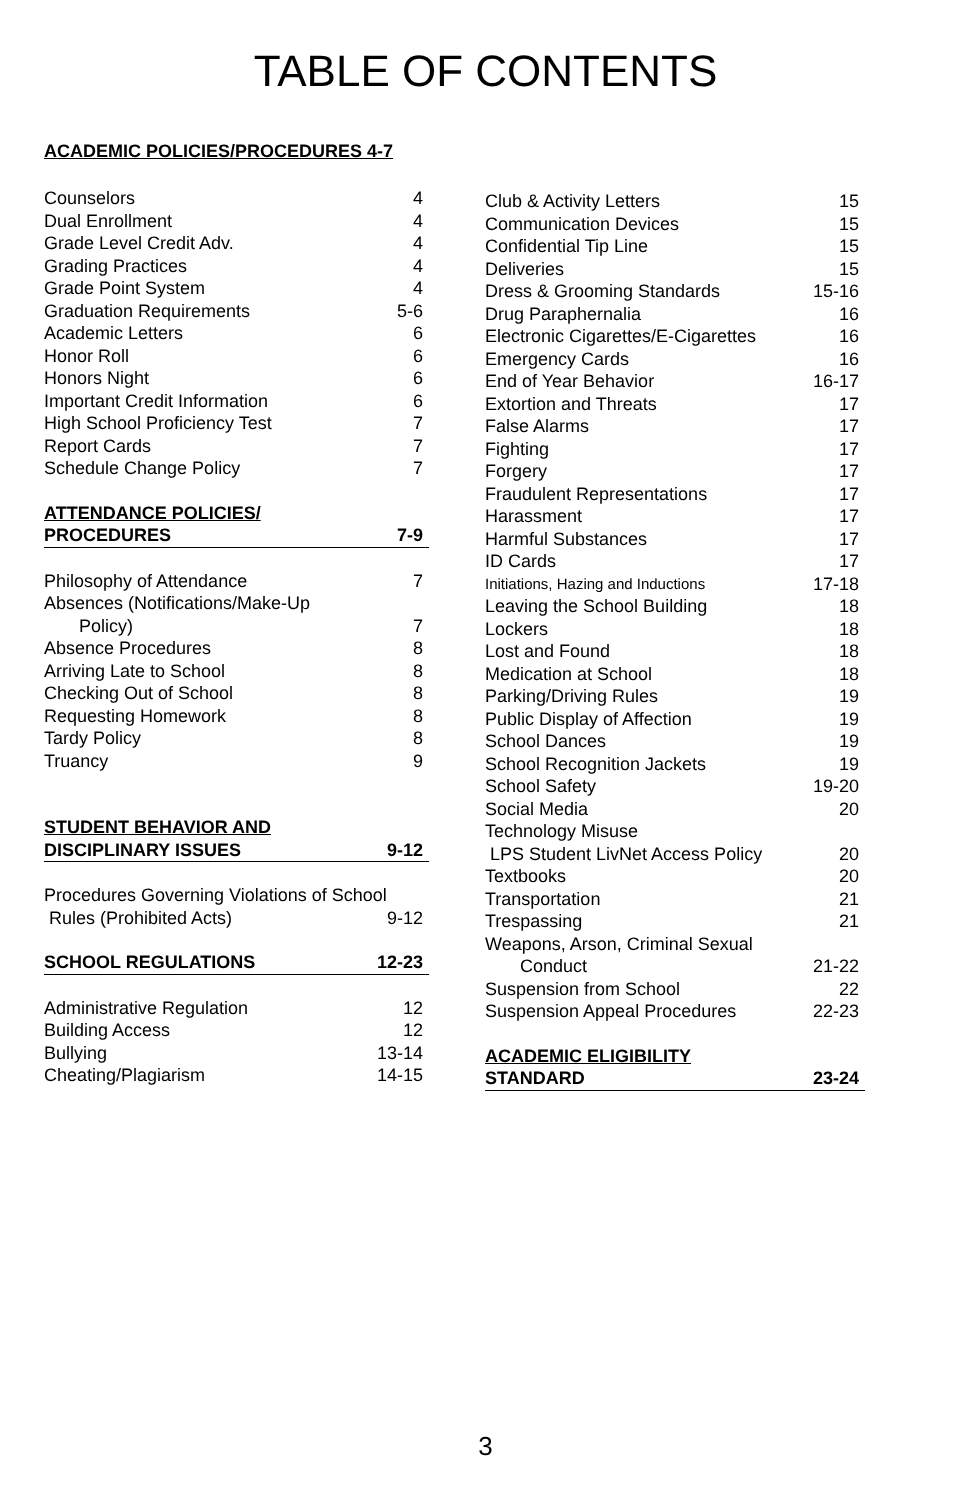TABLE OF CONTENTS
ACADEMIC POLICIES/PROCEDURES 4-7
| Counselors | 4 |
| Dual Enrollment | 4 |
| Grade Level Credit Adv. | 4 |
| Grading Practices | 4 |
| Grade Point System | 4 |
| Graduation Requirements | 5-6 |
| Academic Letters | 6 |
| Honor Roll | 6 |
| Honors Night | 6 |
| Important Credit Information | 6 |
| High School Proficiency Test | 7 |
| Report Cards | 7 |
| Schedule Change Policy | 7 |
| ATTENDANCE POLICIES/ | |
| PROCEDURES | 7-9 |
| Philosophy of Attendance | 7 |
| Absences (Notifications/Make-Up | |
| Policy) | 7 |
| Absence Procedures | 8 |
| Arriving Late to School | 8 |
| Checking Out of School | 8 |
| Requesting Homework | 8 |
| Tardy Policy | 8 |
| Truancy | 9 |
| STUDENT BEHAVIOR AND | |
| DISCIPLINARY ISSUES | 9-12 |
| Procedures Governing Violations of School | |
| Rules (Prohibited Acts) | 9-12 |
| SCHOOL REGULATIONS | 12-23 |
| Administrative Regulation | 12 |
| Building Access | 12 |
| Bullying | 13-14 |
| Cheating/Plagiarism | 14-15 |
| Club & Activity Letters | 15 |
| Communication Devices | 15 |
| Confidential Tip Line | 15 |
| Deliveries | 15 |
| Dress & Grooming Standards | 15-16 |
| Drug Paraphernalia | 16 |
| Electronic Cigarettes/E-Cigarettes | 16 |
| Emergency Cards | 16 |
| End of Year Behavior | 16-17 |
| Extortion and Threats | 17 |
| False Alarms | 17 |
| Fighting | 17 |
| Forgery | 17 |
| Fraudulent Representations | 17 |
| Harassment | 17 |
| Harmful Substances | 17 |
| ID Cards | 17 |
| Initiations, Hazing and Inductions | 17-18 |
| Leaving the School Building | 18 |
| Lockers | 18 |
| Lost and Found | 18 |
| Medication at School | 18 |
| Parking/Driving Rules | 19 |
| Public Display of Affection | 19 |
| School Dances | 19 |
| School Recognition Jackets | 19 |
| School Safety | 19-20 |
| Social Media | 20 |
| Technology Misuse | |
| LPS Student LivNet Access Policy | 20 |
| Textbooks | 20 |
| Transportation | 21 |
| Trespassing | 21 |
| Weapons, Arson, Criminal Sexual | |
| Conduct | 21-22 |
| Suspension from School | 22 |
| Suspension Appeal Procedures | 22-23 |
| ACADEMIC ELIGIBILITY | |
| STANDARD | 23-24 |
3